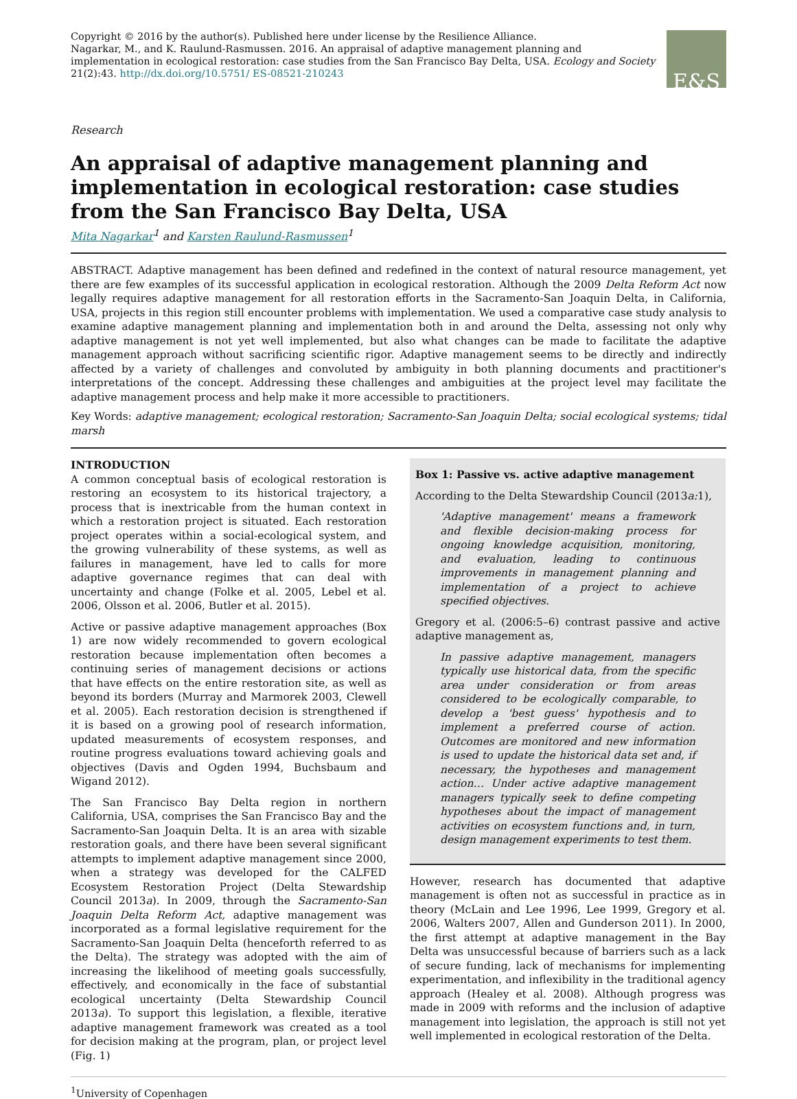Copyright © 2016 by the author(s). Published here under license by the Resilience Alliance.
Nagarkar, M., and K. Raulund-Rasmussen. 2016. An appraisal of adaptive management planning and implementation in ecological restoration: case studies from the San Francisco Bay Delta, USA. Ecology and Society 21(2):43. http://dx.doi.org/10.5751/ ES-08521-210243
E&S
Research
An appraisal of adaptive management planning and implementation in ecological restoration: case studies from the San Francisco Bay Delta, USA
Mita Nagarkar<sup>1</sup> and Karsten Raulund-Rasmussen<sup>1</sup>
ABSTRACT. Adaptive management has been defined and redefined in the context of natural resource management, yet there are few examples of its successful application in ecological restoration. Although the 2009 Delta Reform Act now legally requires adaptive management for all restoration efforts in the Sacramento-San Joaquin Delta, in California, USA, projects in this region still encounter problems with implementation. We used a comparative case study analysis to examine adaptive management planning and implementation both in and around the Delta, assessing not only why adaptive management is not yet well implemented, but also what changes can be made to facilitate the adaptive management approach without sacrificing scientific rigor. Adaptive management seems to be directly and indirectly affected by a variety of challenges and convoluted by ambiguity in both planning documents and practitioner's interpretations of the concept. Addressing these challenges and ambiguities at the project level may facilitate the adaptive management process and help make it more accessible to practitioners.
Key Words: adaptive management; ecological restoration; Sacramento-San Joaquin Delta; social ecological systems; tidal marsh
INTRODUCTION
A common conceptual basis of ecological restoration is restoring an ecosystem to its historical trajectory, a process that is inextricable from the human context in which a restoration project is situated. Each restoration project operates within a social-ecological system, and the growing vulnerability of these systems, as well as failures in management, have led to calls for more adaptive governance regimes that can deal with uncertainty and change (Folke et al. 2005, Lebel et al. 2006, Olsson et al. 2006, Butler et al. 2015).
Active or passive adaptive management approaches (Box 1) are now widely recommended to govern ecological restoration because implementation often becomes a continuing series of management decisions or actions that have effects on the entire restoration site, as well as beyond its borders (Murray and Marmorek 2003, Clewell et al. 2005). Each restoration decision is strengthened if it is based on a growing pool of research information, updated measurements of ecosystem responses, and routine progress evaluations toward achieving goals and objectives (Davis and Ogden 1994, Buchsbaum and Wigand 2012).
The San Francisco Bay Delta region in northern California, USA, comprises the San Francisco Bay and the Sacramento-San Joaquin Delta. It is an area with sizable restoration goals, and there have been several significant attempts to implement adaptive management since 2000, when a strategy was developed for the CALFED Ecosystem Restoration Project (Delta Stewardship Council 2013a). In 2009, through the Sacramento-San Joaquin Delta Reform Act, adaptive management was incorporated as a formal legislative requirement for the Sacramento-San Joaquin Delta (henceforth referred to as the Delta). The strategy was adopted with the aim of increasing the likelihood of meeting goals successfully, effectively, and economically in the face of substantial ecological uncertainty (Delta Stewardship Council 2013a). To support this legislation, a flexible, iterative adaptive management framework was created as a tool for decision making at the program, plan, or project level (Fig. 1)
Box 1: Passive vs. active adaptive management
According to the Delta Stewardship Council (2013a: 1),
'Adaptive management' means a framework and flexible decision-making process for ongoing knowledge acquisition, monitoring, and evaluation, leading to continuous improvements in management planning and implementation of a project to achieve specified objectives.
Gregory et al. (2006:5–6) contrast passive and active adaptive management as,
In passive adaptive management, managers typically use historical data, from the specific area under consideration or from areas considered to be ecologically comparable, to develop a 'best guess' hypothesis and to implement a preferred course of action. Outcomes are monitored and new information is used to update the historical data set and, if necessary, the hypotheses and management action… Under active adaptive management managers typically seek to define competing hypotheses about the impact of management activities on ecosystem functions and, in turn, design management experiments to test them.
However, research has documented that adaptive management is often not as successful in practice as in theory (McLain and Lee 1996, Lee 1999, Gregory et al. 2006, Walters 2007, Allen and Gunderson 2011). In 2000, the first attempt at adaptive management in the Bay Delta was unsuccessful because of barriers such as a lack of secure funding, lack of mechanisms for implementing experimentation, and inflexibility in the traditional agency approach (Healey et al. 2008). Although progress was made in 2009 with reforms and the inclusion of adaptive management into legislation, the approach is still not yet well implemented in ecological restoration of the Delta.
<sup>1</sup> University of Copenhagen